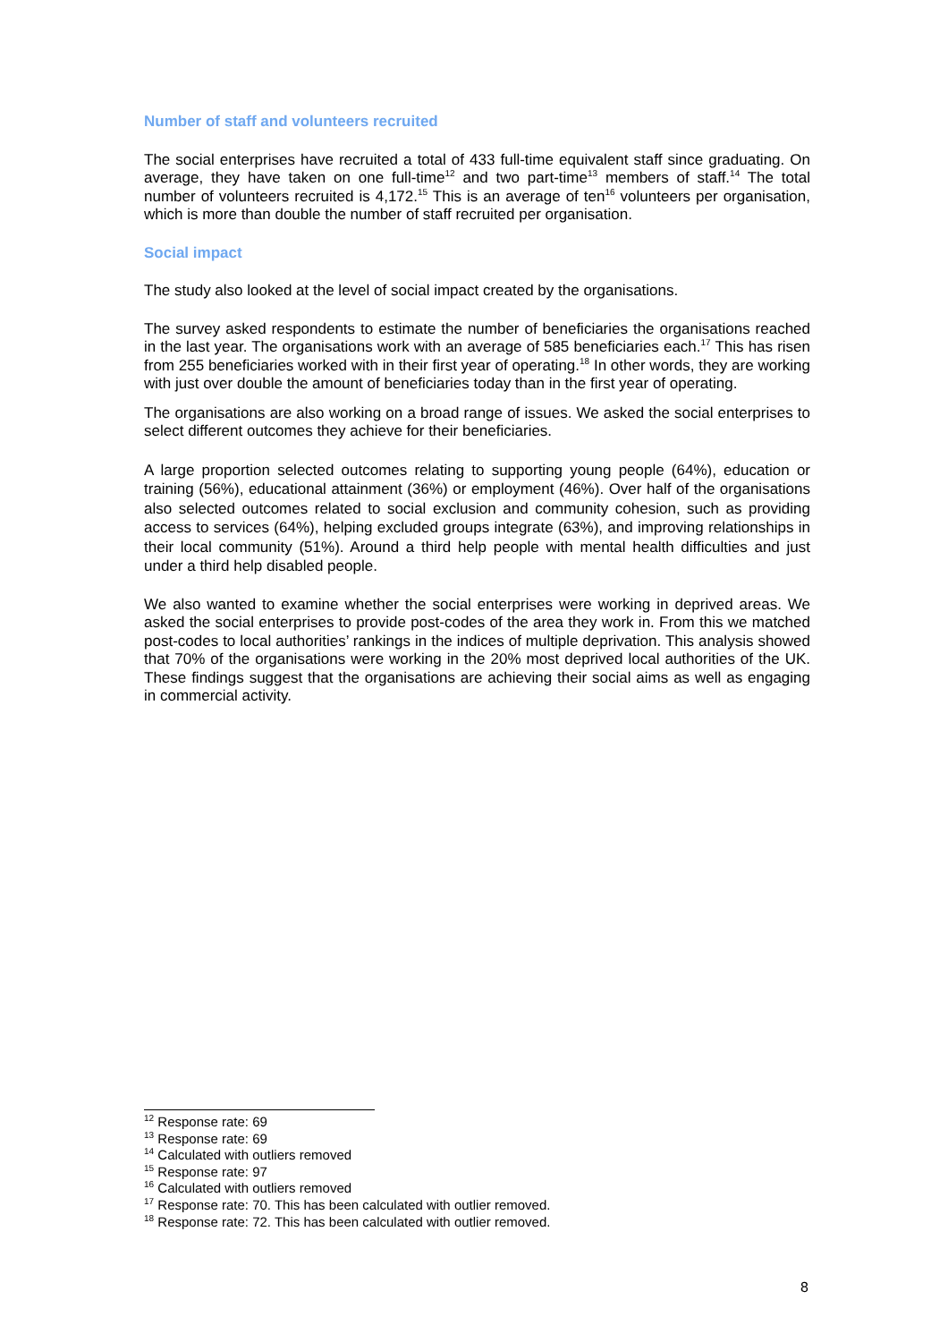Number of staff and volunteers recruited
The social enterprises have recruited a total of 433 full-time equivalent staff since graduating. On average, they have taken on one full-time<sup>12</sup> and two part-time<sup>13</sup> members of staff.<sup>14</sup> The total number of volunteers recruited is 4,172.<sup>15</sup> This is an average of ten<sup>16</sup> volunteers per organisation, which is more than double the number of staff recruited per organisation.
Social impact
The study also looked at the level of social impact created by the organisations.
The survey asked respondents to estimate the number of beneficiaries the organisations reached in the last year. The organisations work with an average of 585 beneficiaries each.<sup>17</sup> This has risen from 255 beneficiaries worked with in their first year of operating.<sup>18</sup> In other words, they are working with just over double the amount of beneficiaries today than in the first year of operating.
The organisations are also working on a broad range of issues. We asked the social enterprises to select different outcomes they achieve for their beneficiaries.
A large proportion selected outcomes relating to supporting young people (64%), education or training (56%), educational attainment (36%) or employment (46%). Over half of the organisations also selected outcomes related to social exclusion and community cohesion, such as providing access to services (64%), helping excluded groups integrate (63%), and improving relationships in their local community (51%). Around a third help people with mental health difficulties and just under a third help disabled people.
We also wanted to examine whether the social enterprises were working in deprived areas. We asked the social enterprises to provide post-codes of the area they work in. From this we matched post-codes to local authorities’ rankings in the indices of multiple deprivation. This analysis showed that 70% of the organisations were working in the 20% most deprived local authorities of the UK. These findings suggest that the organisations are achieving their social aims as well as engaging in commercial activity.
<sup>12</sup> Response rate: 69
<sup>13</sup> Response rate: 69
<sup>14</sup> Calculated with outliers removed
<sup>15</sup> Response rate: 97
<sup>16</sup> Calculated with outliers removed
<sup>17</sup> Response rate: 70. This has been calculated with outlier removed.
<sup>18</sup> Response rate: 72. This has been calculated with outlier removed.
8